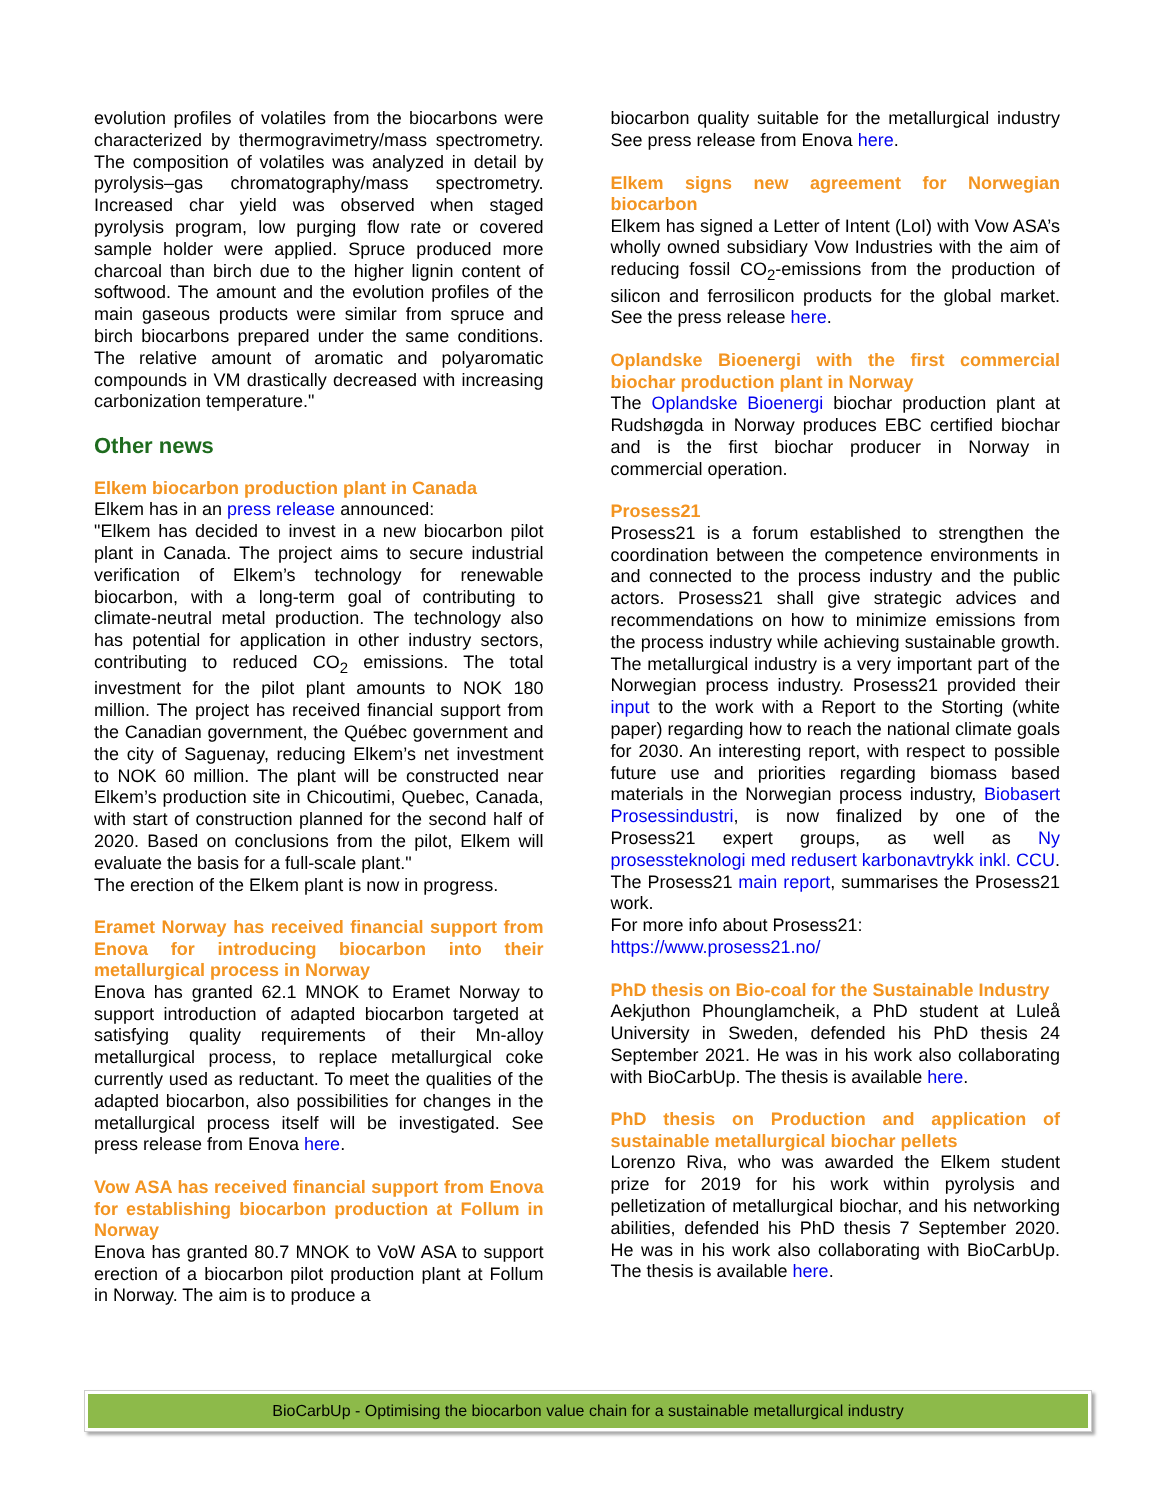evolution profiles of volatiles from the biocarbons were characterized by thermogravimetry/mass spectrometry. The composition of volatiles was analyzed in detail by pyrolysis–gas chromatography/mass spectrometry. Increased char yield was observed when staged pyrolysis program, low purging flow rate or covered sample holder were applied. Spruce produced more charcoal than birch due to the higher lignin content of softwood. The amount and the evolution profiles of the main gaseous products were similar from spruce and birch biocarbons prepared under the same conditions. The relative amount of aromatic and polyaromatic compounds in VM drastically decreased with increasing carbonization temperature."
Other news
Elkem biocarbon production plant in Canada
Elkem has in an press release announced:
"Elkem has decided to invest in a new biocarbon pilot plant in Canada. The project aims to secure industrial verification of Elkem’s technology for renewable biocarbon, with a long-term goal of contributing to climate-neutral metal production. The technology also has potential for application in other industry sectors, contributing to reduced CO<sub>2</sub> emissions. The total investment for the pilot plant amounts to NOK 180 million. The project has received financial support from the Canadian government, the Québec government and the city of Saguenay, reducing Elkem’s net investment to NOK 60 million. The plant will be constructed near Elkem’s production site in Chicoutimi, Quebec, Canada, with start of construction planned for the second half of 2020. Based on conclusions from the pilot, Elkem will evaluate the basis for a full-scale plant."
The erection of the Elkem plant is now in progress.
Eramet Norway has received financial support from Enova for introducing biocarbon into their metallurgical process in Norway
Enova has granted 62.1 MNOK to Eramet Norway to support introduction of adapted biocarbon targeted at satisfying quality requirements of their Mn-alloy metallurgical process, to replace metallurgical coke currently used as reductant. To meet the qualities of the adapted biocarbon, also possibilities for changes in the metallurgical process itself will be investigated. See press release from Enova here.
Vow ASA has received financial support from Enova for establishing biocarbon production at Follum in Norway
Enova has granted 80.7 MNOK to VoW ASA to support erection of a biocarbon pilot production plant at Follum in Norway. The aim is to produce a
biocarbon quality suitable for the metallurgical industry See press release from Enova here.
Elkem signs new agreement for Norwegian biocarbon
Elkem has signed a Letter of Intent (LoI) with Vow ASA’s wholly owned subsidiary Vow Industries with the aim of reducing fossil CO<sub>2</sub>-emissions from the production of silicon and ferrosilicon products for the global market. See the press release here.
Oplandske Bioenergi with the first commercial biochar production plant in Norway
The Oplandske Bioenergi biochar production plant at Rudshøgda in Norway produces EBC certified biochar and is the first biochar producer in Norway in commercial operation.
Prosess21
Prosess21 is a forum established to strengthen the coordination between the competence environments in and connected to the process industry and the public actors. Prosess21 shall give strategic advices and recommendations on how to minimize emissions from the process industry while achieving sustainable growth. The metallurgical industry is a very important part of the Norwegian process industry. Prosess21 provided their input to the work with a Report to the Storting (white paper) regarding how to reach the national climate goals for 2030. An interesting report, with respect to possible future use and priorities regarding biomass based materials in the Norwegian process industry, Biobasert Prosessindustri, is now finalized by one of the Prosess21 expert groups, as well as Ny prosessteknologi med redusert karbonavtrykk inkl. CCU. The Prosess21 main report, summarises the Prosess21 work.
For more info about Prosess21:
https://www.prosess21.no/
PhD thesis on Bio-coal for the Sustainable Industry
Aekjuthon Phounglamcheik, a PhD student at Luleå University in Sweden, defended his PhD thesis 24 September 2021. He was in his work also collaborating with BioCarbUp. The thesis is available here.
PhD thesis on Production and application of sustainable metallurgical biochar pellets
Lorenzo Riva, who was awarded the Elkem student prize for 2019 for his work within pyrolysis and pelletization of metallurgical biochar, and his networking abilities, defended his PhD thesis 7 September 2020. He was in his work also collaborating with BioCarbUp. The thesis is available here.
BioCarbUp - Optimising the biocarbon value chain for a sustainable metallurgical industry